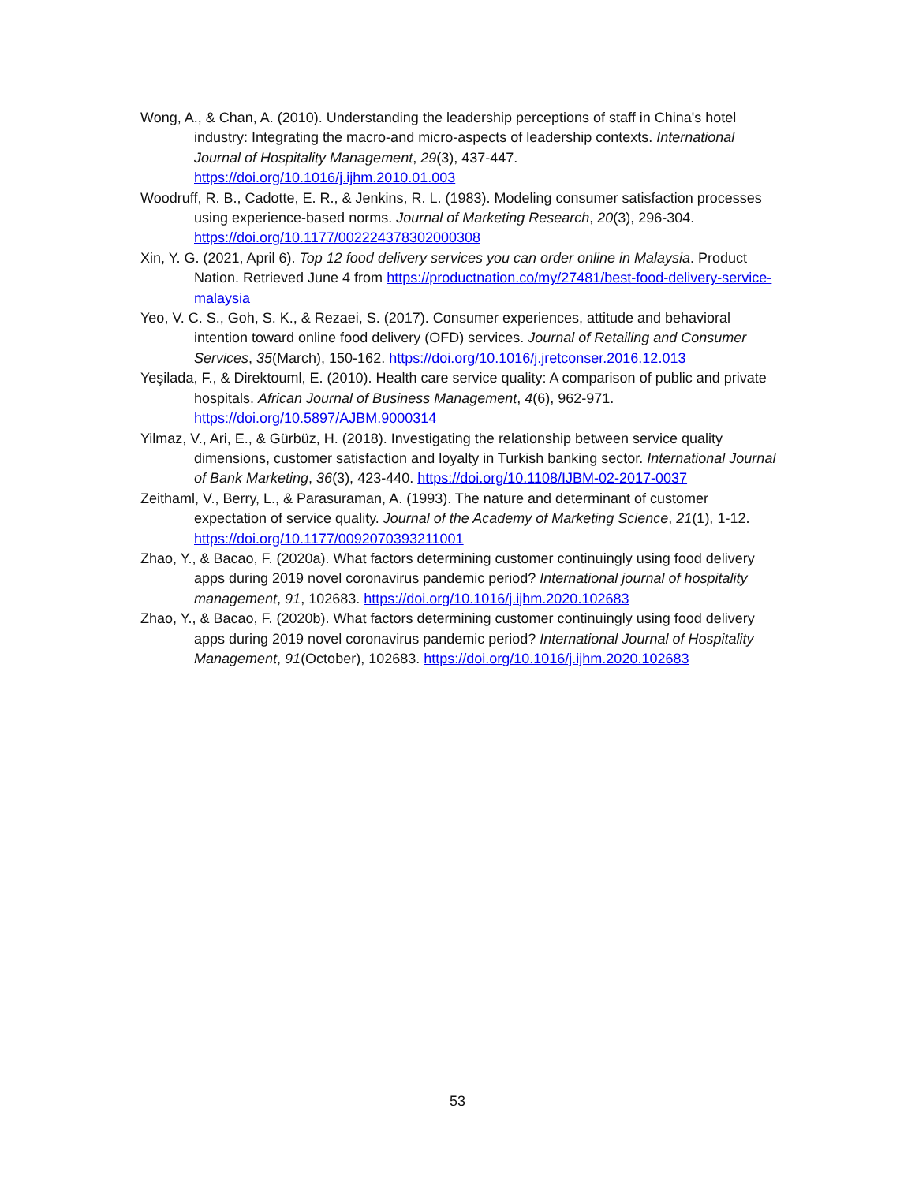Wong, A., & Chan, A. (2010). Understanding the leadership perceptions of staff in China's hotel industry: Integrating the macro-and micro-aspects of leadership contexts. International Journal of Hospitality Management, 29(3), 437-447. https://doi.org/10.1016/j.ijhm.2010.01.003
Woodruff, R. B., Cadotte, E. R., & Jenkins, R. L. (1983). Modeling consumer satisfaction processes using experience-based norms. Journal of Marketing Research, 20(3), 296-304. https://doi.org/10.1177/002224378302000308
Xin, Y. G. (2021, April 6). Top 12 food delivery services you can order online in Malaysia. Product Nation. Retrieved June 4 from https://productnation.co/my/27481/best-food-delivery-service-malaysia
Yeo, V. C. S., Goh, S. K., & Rezaei, S. (2017). Consumer experiences, attitude and behavioral intention toward online food delivery (OFD) services. Journal of Retailing and Consumer Services, 35(March), 150-162. https://doi.org/10.1016/j.jretconser.2016.12.013
Yeşilada, F., & Direktouml, E. (2010). Health care service quality: A comparison of public and private hospitals. African Journal of Business Management, 4(6), 962-971. https://doi.org/10.5897/AJBM.9000314
Yilmaz, V., Ari, E., & Gürbüz, H. (2018). Investigating the relationship between service quality dimensions, customer satisfaction and loyalty in Turkish banking sector. International Journal of Bank Marketing, 36(3), 423-440. https://doi.org/10.1108/IJBM-02-2017-0037
Zeithaml, V., Berry, L., & Parasuraman, A. (1993). The nature and determinant of customer expectation of service quality. Journal of the Academy of Marketing Science, 21(1), 1-12. https://doi.org/10.1177/0092070393211001
Zhao, Y., & Bacao, F. (2020a). What factors determining customer continuingly using food delivery apps during 2019 novel coronavirus pandemic period? International journal of hospitality management, 91, 102683. https://doi.org/10.1016/j.ijhm.2020.102683
Zhao, Y., & Bacao, F. (2020b). What factors determining customer continuingly using food delivery apps during 2019 novel coronavirus pandemic period? International Journal of Hospitality Management, 91(October), 102683. https://doi.org/10.1016/j.ijhm.2020.102683
53